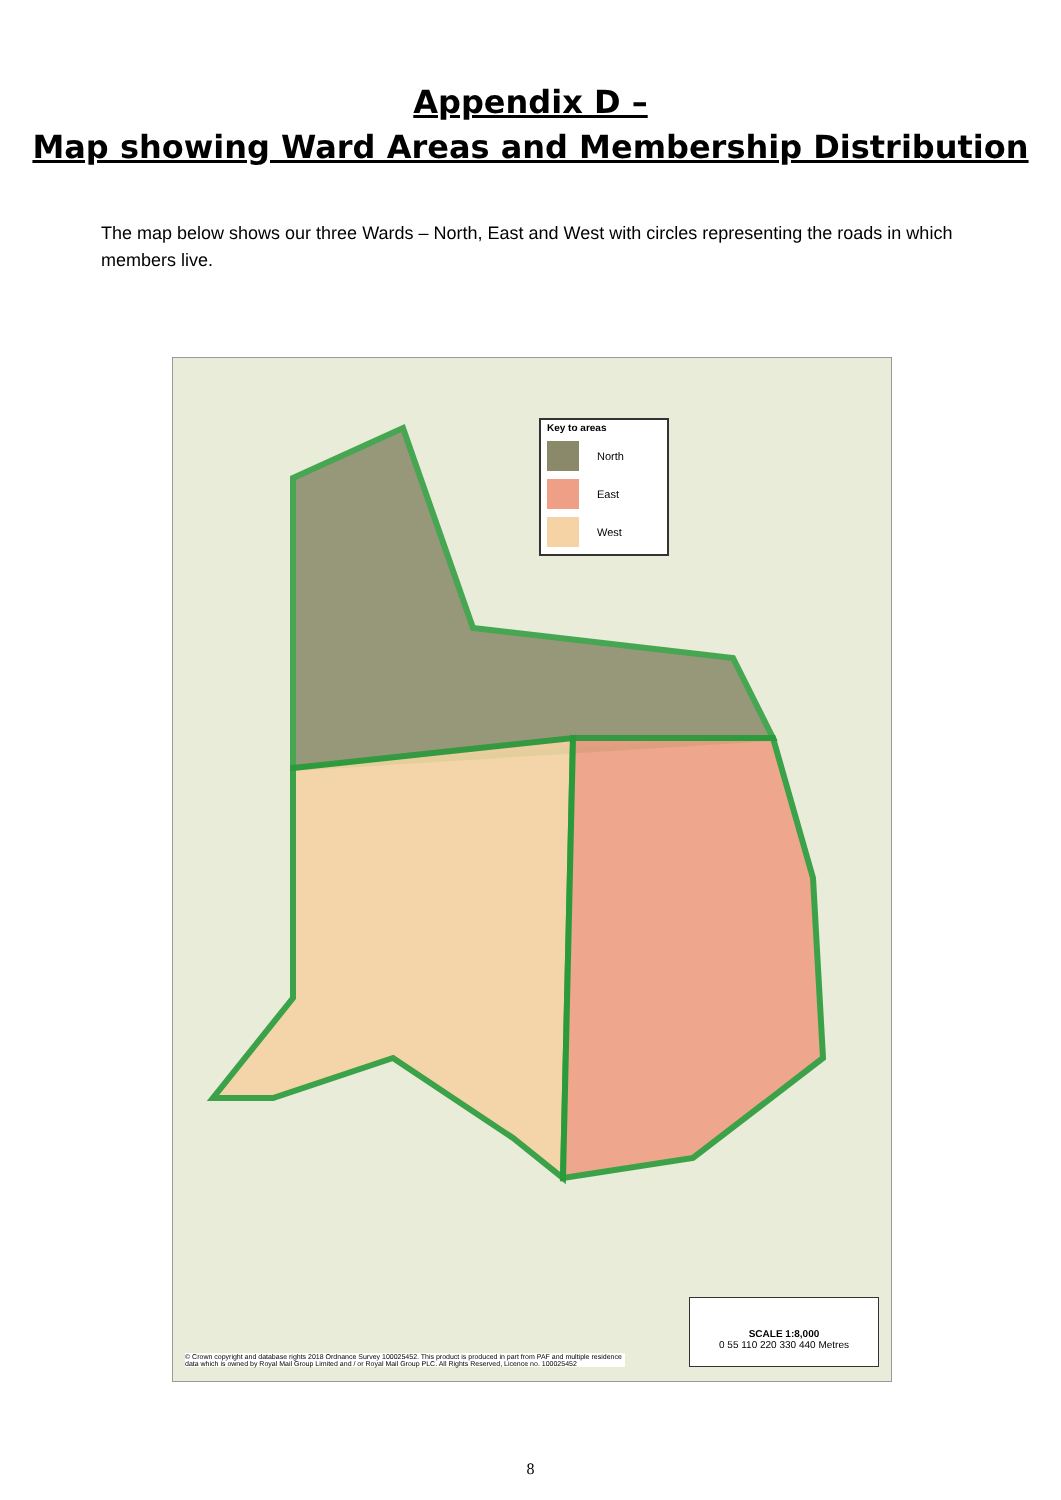Appendix D –
Map showing Ward Areas and Membership Distribution
The map below shows our three Wards – North, East and West with circles representing the roads in which members live.
Key to areas
North
East
West
SCALE 1:8,000
0 55 110 220 330 440 Metres
© Crown copyright and database rights 2018 Ordnance Survey 100025452. This product is produced in part from PAF and multiple residence data which is owned by Royal Mail Group Limited and / or Royal Mail Group PLC. All Rights Reserved, Licence no. 100025452
8